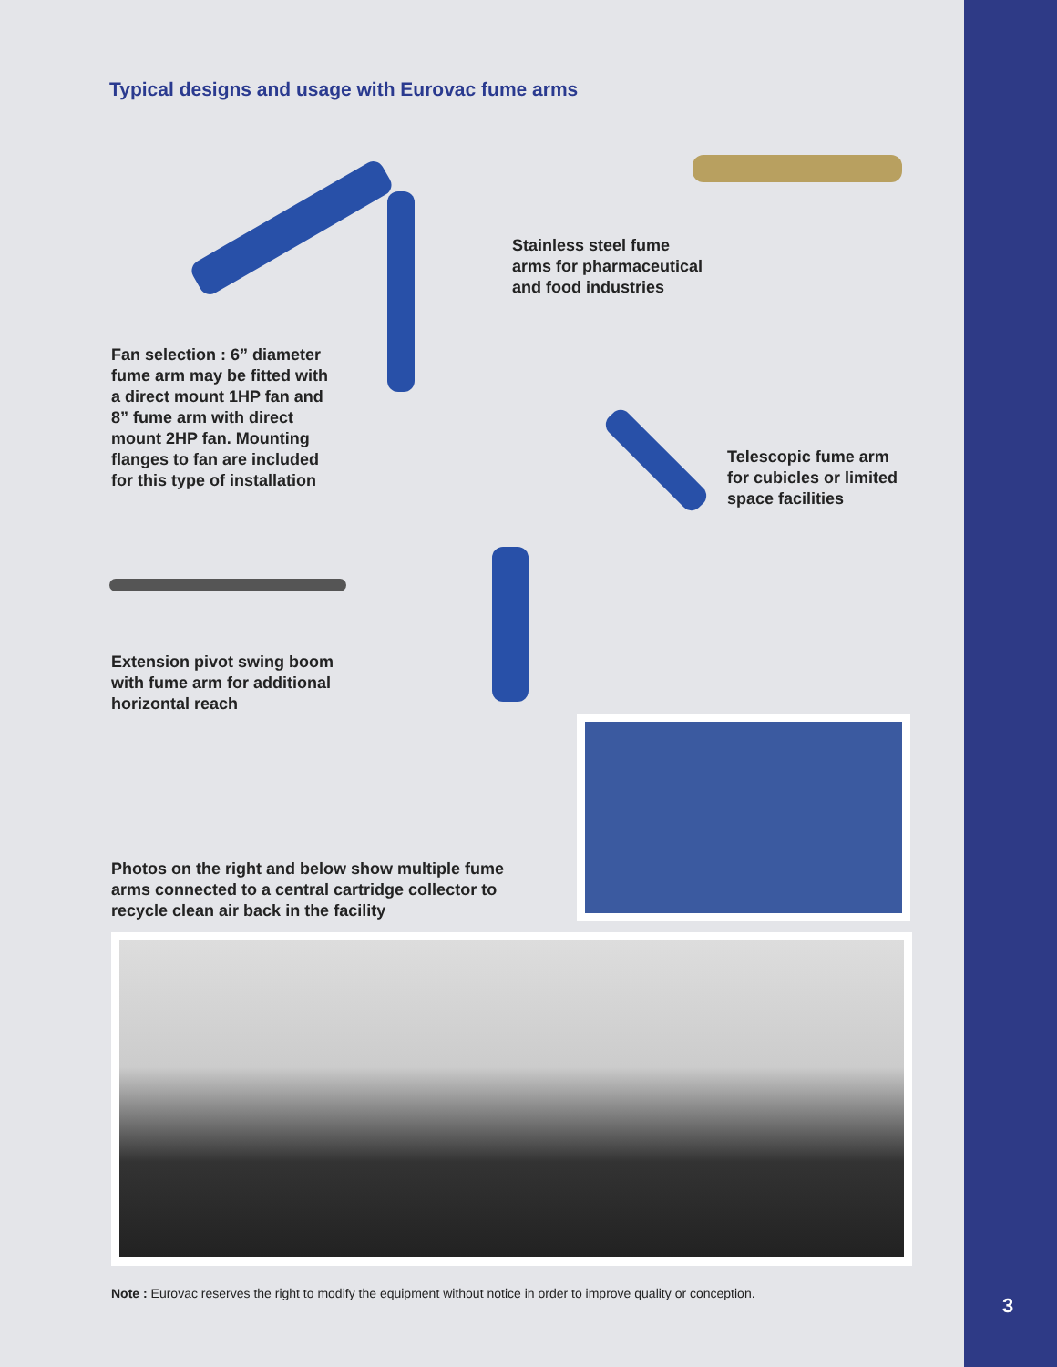Typical designs and usage with Eurovac fume arms
Stainless steel fume
arms for pharmaceutical
and food industries
Fan selection : 6” diameter
fume arm may be fitted with
a direct mount 1HP fan and
8” fume arm with direct
mount 2HP fan. Mounting
flanges to fan are included
for this type of installation
Telescopic fume arm
for cubicles or limited
space facilities
Extension pivot swing boom
with fume arm for additional
horizontal reach
Photos on the right and below show multiple fume
arms connected to a central cartridge collector to
recycle clean air back in the facility
Note : Eurovac reserves the right to modify the equipment without notice in order to improve quality or conception.
3